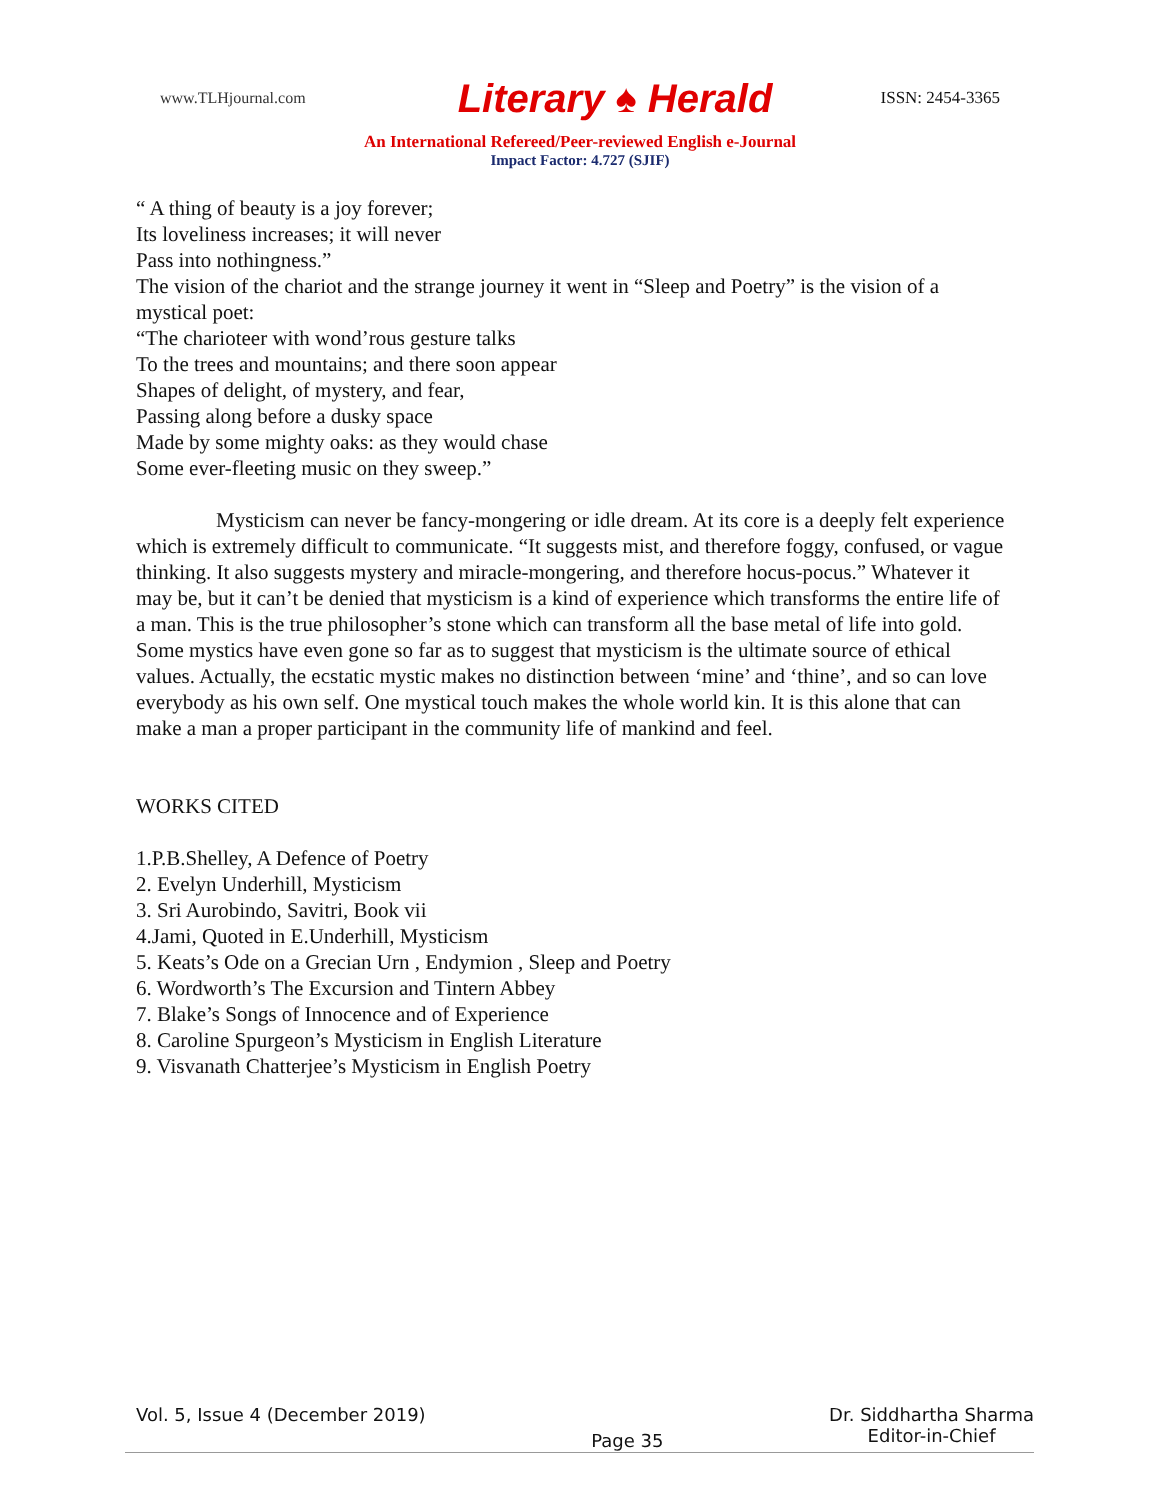www.TLHjournal.com
Literary ♠ Herald
ISSN: 2454-3365
An International Refereed/Peer-reviewed English e-Journal
Impact Factor: 4.727 (SJIF)
“ A thing of beauty is a joy forever;
Its loveliness increases; it will never
Pass into nothingness.”
The vision of the chariot and the strange journey it went in “Sleep and Poetry” is the vision of a mystical poet:
“The charioteer with wond’rous gesture talks
To the trees and mountains; and there soon appear
Shapes of delight, of mystery, and fear,
Passing along before a dusky space
Made by some mighty oaks: as they would chase
Some ever-fleeting music on they sweep.”
Mysticism can never be fancy-mongering or idle dream. At its core is a deeply felt experience which is extremely difficult to communicate. “It suggests mist, and therefore foggy, confused, or vague thinking. It also suggests mystery and miracle-mongering, and therefore hocus-pocus.” Whatever it may be, but it can’t be denied that mysticism is a kind of experience which transforms the entire life of a man. This is the true philosopher’s stone which can transform all the base metal of life into gold. Some mystics have even gone so far as to suggest that mysticism is the ultimate source of ethical values. Actually, the ecstatic mystic makes no distinction between ‘mine’ and ‘thine’, and so can love everybody as his own self. One mystical touch makes the whole world kin. It is this alone that can make a man a proper participant in the community life of mankind and feel.
WORKS CITED
1.P.B.Shelley, A Defence of Poetry
2. Evelyn Underhill, Mysticism
3. Sri Aurobindo, Savitri, Book vii
4.Jami, Quoted in E.Underhill, Mysticism
5. Keats’s Ode on a Grecian Urn , Endymion , Sleep and Poetry
6. Wordworth’s The Excursion and Tintern Abbey
7. Blake’s Songs of Innocence and of Experience
8. Caroline Spurgeon’s Mysticism in English Literature
9. Visvanath Chatterjee’s Mysticism in English Poetry
Vol. 5, Issue 4 (December 2019)
Page 35
Dr. Siddhartha Sharma
Editor-in-Chief